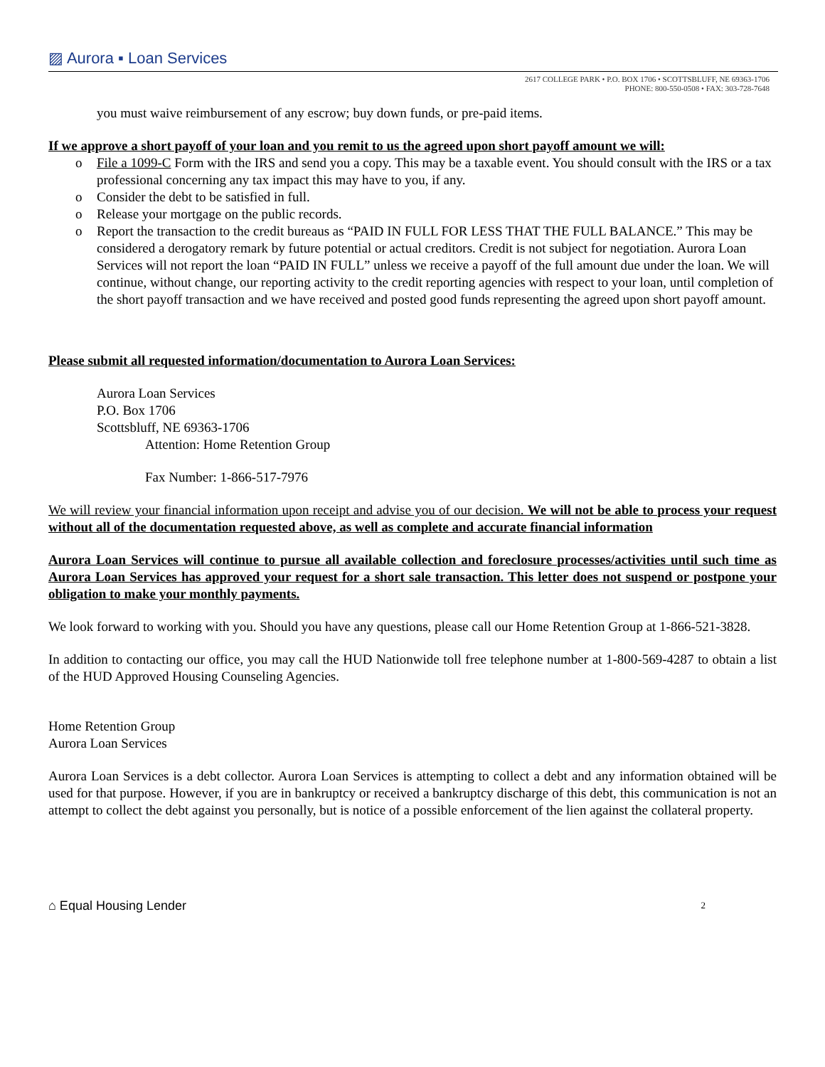▨ Aurora ▪ Loan Services
2617 COLLEGE PARK • P.O. BOX 1706 • SCOTTSBLUFF, NE 69363-1706
PHONE: 800-550-0508 • FAX: 303-728-7648
you must waive reimbursement of any escrow; buy down funds, or pre-paid items.
If we approve a short payoff of your loan and you remit to us the agreed upon short payoff amount we will:
o File a 1099-C Form with the IRS and send you a copy. This may be a taxable event. You should consult with the IRS or a tax professional concerning any tax impact this may have to you, if any.
o Consider the debt to be satisfied in full.
o Release your mortgage on the public records.
o Report the transaction to the credit bureaus as “PAID IN FULL FOR LESS THAT THE FULL BALANCE.” This may be considered a derogatory remark by future potential or actual creditors. Credit is not subject for negotiation. Aurora Loan Services will not report the loan “PAID IN FULL” unless we receive a payoff of the full amount due under the loan. We will continue, without change, our reporting activity to the credit reporting agencies with respect to your loan, until completion of the short payoff transaction and we have received and posted good funds representing the agreed upon short payoff amount.
Please submit all requested information/documentation to Aurora Loan Services:
Aurora Loan Services
P.O. Box 1706
Scottsbluff, NE 69363-1706
Attention: Home Retention Group
Fax Number: 1-866-517-7976
We will review your financial information upon receipt and advise you of our decision. We will not be able to process your request without all of the documentation requested above, as well as complete and accurate financial information
Aurora Loan Services will continue to pursue all available collection and foreclosure processes/activities until such time as Aurora Loan Services has approved your request for a short sale transaction. This letter does not suspend or postpone your obligation to make your monthly payments.
We look forward to working with you. Should you have any questions, please call our Home Retention Group at 1-866-521-3828.
In addition to contacting our office, you may call the HUD Nationwide toll free telephone number at 1-800-569-4287 to obtain a list of the HUD Approved Housing Counseling Agencies.
Home Retention Group
Aurora Loan Services
Aurora Loan Services is a debt collector. Aurora Loan Services is attempting to collect a debt and any information obtained will be used for that purpose. However, if you are in bankruptcy or received a bankruptcy discharge of this debt, this communication is not an attempt to collect the debt against you personally, but is notice of a possible enforcement of the lien against the collateral property.
⌂ Equal Housing Lender 2